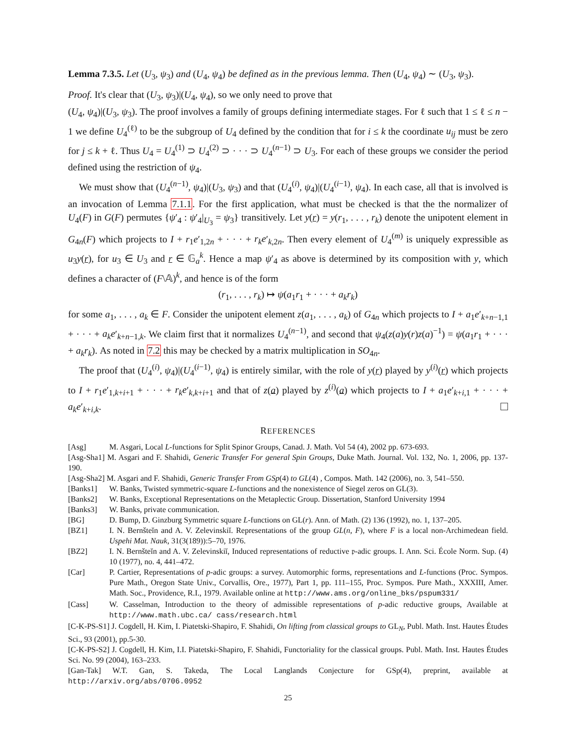Lemma 7.3.5. Let (U<sub>3</sub>, ψ<sub>3</sub>) and (U<sub>4</sub>, ψ<sub>4</sub>) be defined as in the previous lemma. Then (U<sub>4</sub>, ψ<sub>4</sub>) ∼ (U<sub>3</sub>, ψ<sub>3</sub>).
Proof. It's clear that (U<sub>3</sub>, ψ<sub>3</sub>)|(U<sub>4</sub>, ψ<sub>4</sub>), so we only need to prove that
(U<sub>4</sub>, ψ<sub>4</sub>)|(U<sub>3</sub>, ψ<sub>3</sub>). The proof involves a family of groups defining intermediate stages. For ℓ such that 1 ≤ ℓ ≤ n − 1 we define U<sub>4</sub><sup>(ℓ)</sup> to be the subgroup of U<sub>4</sub> defined by the condition that for i ≤ k the coordinate u<sub>ij</sub> must be zero for j ≤ k + ℓ. Thus U<sub>4</sub> = U<sub>4</sub><sup>(1)</sup> ⊃ U<sub>4</sub><sup>(2)</sup> ⊃ · · · ⊃ U<sub>4</sub><sup>(n−1)</sup> ⊃ U<sub>3</sub>. For each of these groups we consider the period defined using the restriction of ψ<sub>4</sub>.
We must show that (U<sub>4</sub><sup>(n−1)</sup>, ψ<sub>4</sub>)|(U<sub>3</sub>, ψ<sub>3</sub>) and that (U<sub>4</sub><sup>(i)</sup>, ψ<sub>4</sub>)|(U<sub>4</sub><sup>(i−1)</sup>, ψ<sub>4</sub>). In each case, all that is involved is an invocation of Lemma 7.1.1. For the first application, what must be checked is that the the normalizer of U<sub>4</sub>(F) in G(F) permutes {ψ′<sub>4</sub> : ψ′<sub>4</sub>|<sub>U<sub>3</sub></sub> = ψ<sub>3</sub>} transitively. Let y(r) = y(r<sub>1</sub>, . . . , r<sub>k</sub>) denote the unipotent element in G<sub>4n</sub>(F) which projects to I + r<sub>1</sub>e′<sub>1,2n</sub> + · · · + r<sub>k</sub>e′<sub>k,2n</sub>. Then every element of U<sub>4</sub><sup>(m)</sup> is uniquely expressible as u<sub>3</sub>y(r), for u<sub>3</sub> ∈ U<sub>3</sub> and r ∈ 𝔾<sub>a</sub><sup>k</sup>. Hence a map ψ′<sub>4</sub> as above is determined by its composition with y, which defines a character of (F\𝔸)<sup>k</sup>, and hence is of the form
(r<sub>1</sub>, . . . , r<sub>k</sub>) ↦ ψ(a<sub>1</sub>r<sub>1</sub> + · · · + a<sub>k</sub>r<sub>k</sub>)
for some a<sub>1</sub>, . . . , a<sub>k</sub> ∈ F. Consider the unipotent element z(a<sub>1</sub>, . . . , a<sub>k</sub>) of G<sub>4n</sub> which projects to I + a<sub>1</sub>e′<sub>k+n−1,1</sub> + · · · + a<sub>k</sub>e′<sub>k+n−1,k</sub>. We claim first that it normalizes U<sub>4</sub><sup>(n−1)</sup>, and second that ψ<sub>4</sub>(z(a)y(r)z(a)<sup>−1</sup>) = ψ(a<sub>1</sub>r<sub>1</sub> + · · · + a<sub>k</sub>r<sub>k</sub>). As noted in 7.2 this may be checked by a matrix multiplication in SO<sub>4n</sub>.
The proof that (U<sub>4</sub><sup>(i)</sup>, ψ<sub>4</sub>)|(U<sub>4</sub><sup>(i−1)</sup>, ψ<sub>4</sub>) is entirely similar, with the role of y(r) played by y<sup>(i)</sup>(r) which projects to I + r<sub>1</sub>e′<sub>1,k+i+1</sub> + · · · + r<sub>k</sub>e′<sub>k,k+i+1</sub> and that of z(a) played by z<sup>(i)</sup>(a) which projects to I + a<sub>1</sub>e′<sub>k+i,1</sub> + · · · + a<sub>k</sub>e′<sub>k+i,k</sub>.
REFERENCES
[Asg] M. Asgari, Local L-functions for Split Spinor Groups, Canad. J. Math. Vol 54 (4), 2002 pp. 673-693.
[Asg-Sha1] M. Asgari and F. Shahidi, Generic Transfer For general Spin Groups, Duke Math. Journal. Vol. 132, No. 1, 2006, pp. 137- 190.
[Asg-Sha2] M. Asgari and F. Shahidi, Generic Transfer From GSp(4) to GL(4) , Compos. Math. 142 (2006), no. 3, 541–550.
[Banks1] W. Banks, Twisted symmetric-square L-functions and the nonexistence of Siegel zeros on GL(3).
[Banks2] W. Banks, Exceptional Representations on the Metaplectic Group. Dissertation, Stanford University 1994
[Banks3] W. Banks, private communication.
[BG] D. Bump, D. Ginzburg Symmetric square L-functions on GL(r). Ann. of Math. (2) 136 (1992), no. 1, 137–205.
[BZ1] I. N. Bernšteĭn and A. V. Zelevinskiĭ. Representations of the group GL(n, F), where F is a local non-Archimedean field. Uspehi Mat. Nauk, 31(3(189)):5–70, 1976.
[BZ2] I. N. Bernšteĭn and A. V. Zelevinskiĭ, Induced representations of reductive 𝔭-adic groups. I. Ann. Sci. École Norm. Sup. (4) 10 (1977), no. 4, 441–472.
[Car] P. Cartier, Representations of p-adic groups: a survey. Automorphic forms, representations and L-functions (Proc. Sympos. Pure Math., Oregon State Univ., Corvallis, Ore., 1977), Part 1, pp. 111–155, Proc. Sympos. Pure Math., XXXIII, Amer. Math. Soc., Providence, R.I., 1979. Available online at http://www.ams.org/online_bks/pspum331/
[Cass] W. Casselman, Introduction to the theory of admissible representations of p-adic reductive groups, Available at http://www.math.ubc.ca/ cass/research.html
[C-K-PS-S1] J. Cogdell, H. Kim, I. Piatetski-Shapiro, F. Shahidi, On lifting from classical groups to GL<sub>N</sub>, Publ. Math. Inst. Hautes Études Sci., 93 (2001), pp.5-30.
[C-K-PS-S2] J. Cogdell, H. Kim, I.I. Piatetski-Shapiro, F. Shahidi, Functoriality for the classical groups. Publ. Math. Inst. Hautes Études Sci. No. 99 (2004), 163–233.
[Gan-Tak] W.T. Gan, S. Takeda, The Local Langlands Conjecture for GSp(4), preprint, available at http://arxiv.org/abs/0706.0952
25